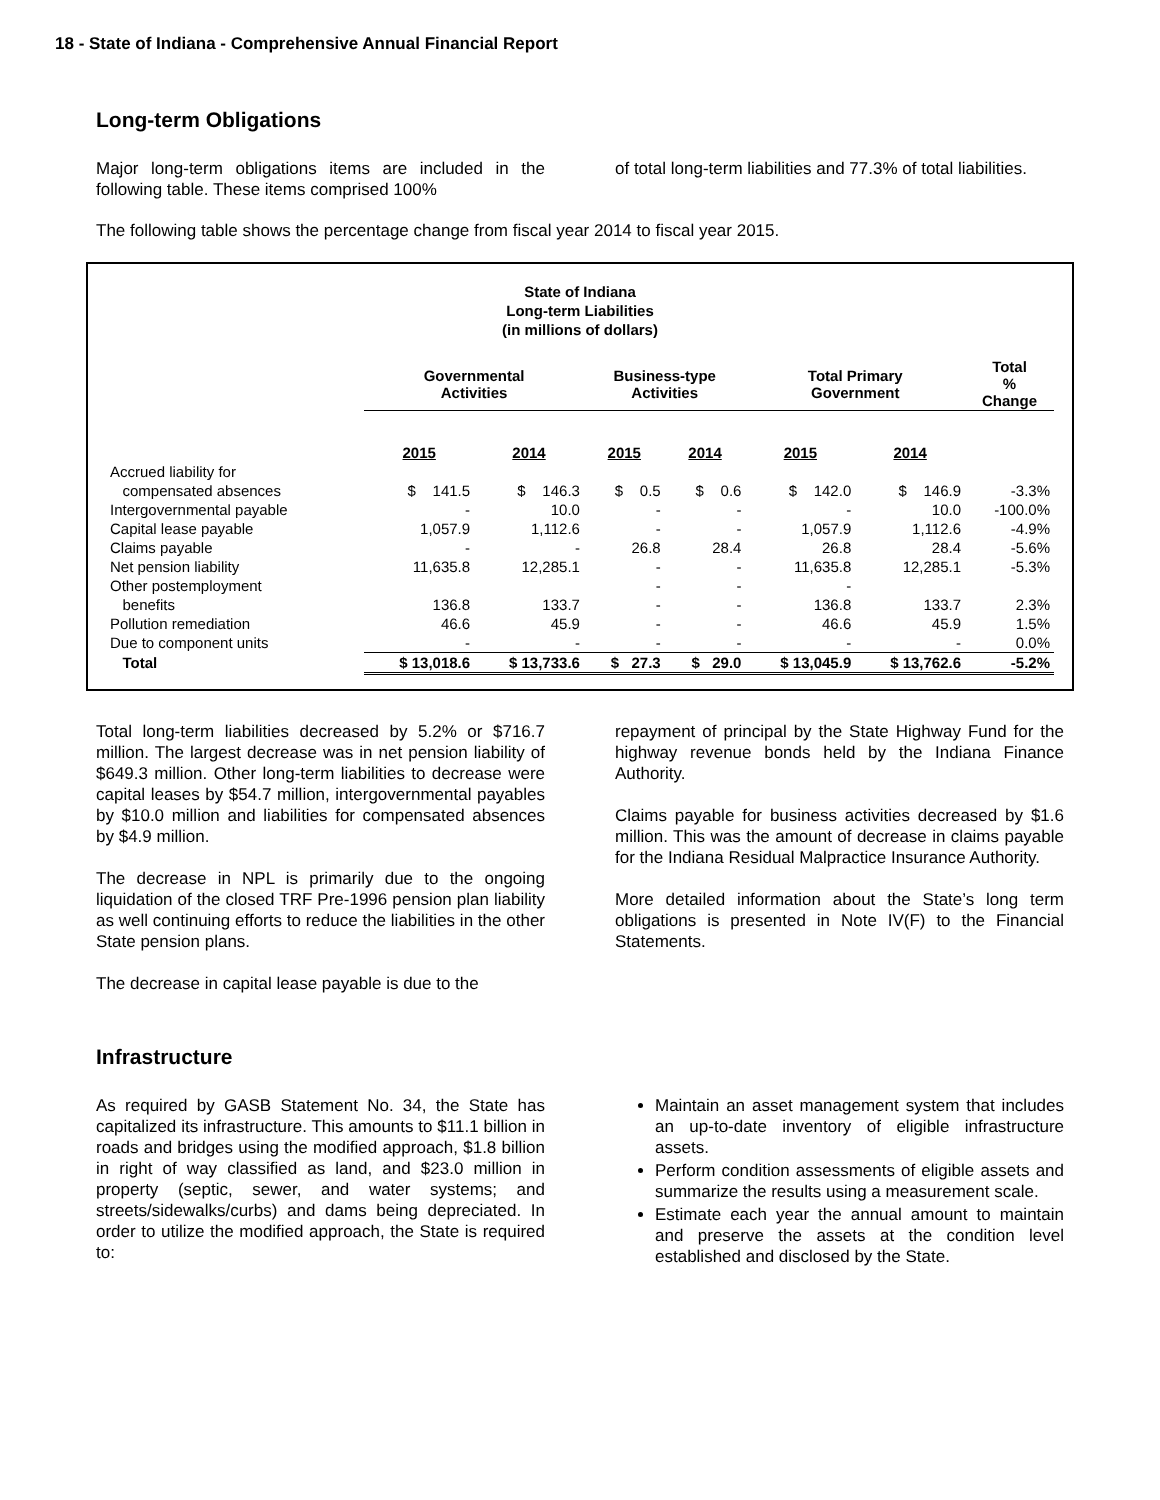18 - State of Indiana - Comprehensive Annual Financial Report
Long-term Obligations
Major long-term obligations items are included in the following table. These items comprised 100%
of total long-term liabilities and 77.3% of total liabilities.
The following table shows the percentage change from fiscal year 2014 to fiscal year 2015.
State of Indiana
Long-term Liabilities
(in millions of dollars)
| | Governmental Activities | | Business-type Activities | | Total Primary Government | | Total % Change |
| --- | --- | --- | --- | --- | --- | --- | --- |
| | 2015 | 2014 | 2015 | 2014 | 2015 | 2014 | |
| Accrued liability for | | | | | | | |
| compensated absences | $ 141.5 | $ 146.3 | $ 0.5 | $ 0.6 | $ 142.0 | $ 146.9 | -3.3% |
| Intergovernmental payable | - | 10.0 | - | - | - | 10.0 | -100.0% |
| Capital lease payable | 1,057.9 | 1,112.6 | - | - | 1,057.9 | 1,112.6 | -4.9% |
| Claims payable | - | - | 26.8 | 28.4 | 26.8 | 28.4 | -5.6% |
| Net pension liability | 11,635.8 | 12,285.1 | - | - | 11,635.8 | 12,285.1 | -5.3% |
| Other postemployment | | | - | - | - | | |
| benefits | 136.8 | 133.7 | - | - | 136.8 | 133.7 | 2.3% |
| Pollution remediation | 46.6 | 45.9 | - | - | 46.6 | 45.9 | 1.5% |
| Due to component units | - | - | - | - | - | - | 0.0% |
| Total | $ 13,018.6 | $ 13,733.6 | $ 27.3 | $ 29.0 | $ 13,045.9 | $ 13,762.6 | -5.2% |
Total long-term liabilities decreased by 5.2% or $716.7 million. The largest decrease was in net pension liability of $649.3 million. Other long-term liabilities to decrease were capital leases by $54.7 million, intergovernmental payables by $10.0 million and liabilities for compensated absences by $4.9 million.
The decrease in NPL is primarily due to the ongoing liquidation of the closed TRF Pre-1996 pension plan liability as well continuing efforts to reduce the liabilities in the other State pension plans.
The decrease in capital lease payable is due to the
repayment of principal by the State Highway Fund for the highway revenue bonds held by the Indiana Finance Authority.
Claims payable for business activities decreased by $1.6 million. This was the amount of decrease in claims payable for the Indiana Residual Malpractice Insurance Authority.
More detailed information about the State’s long term obligations is presented in Note IV(F) to the Financial Statements.
Infrastructure
As required by GASB Statement No. 34, the State has capitalized its infrastructure. This amounts to $11.1 billion in roads and bridges using the modified approach, $1.8 billion in right of way classified as land, and $23.0 million in property (septic, sewer, and water systems; and streets/sidewalks/curbs) and dams being depreciated. In order to utilize the modified approach, the State is required to:
Maintain an asset management system that includes an up-to-date inventory of eligible infrastructure assets.
Perform condition assessments of eligible assets and summarize the results using a measurement scale.
Estimate each year the annual amount to maintain and preserve the assets at the condition level established and disclosed by the State.